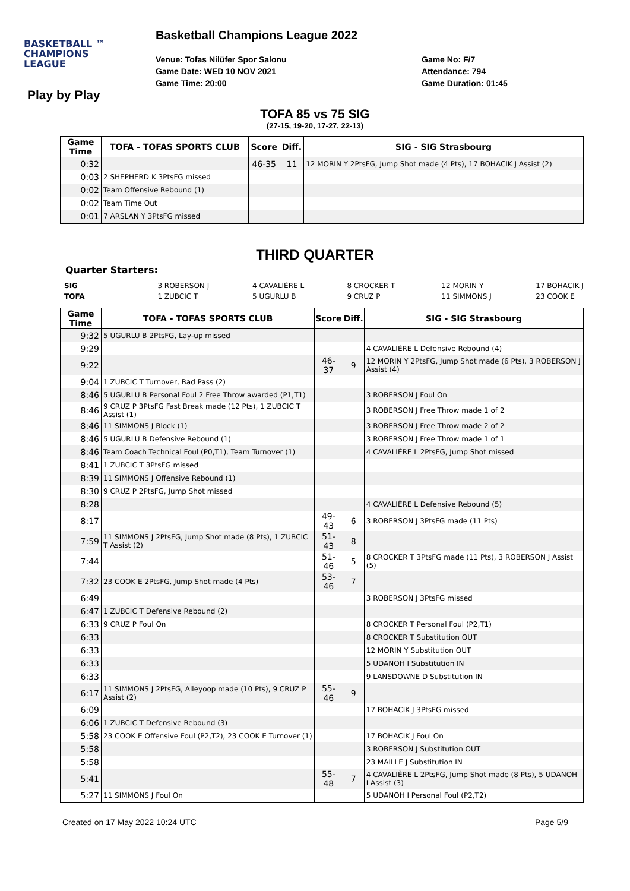BASKETBALL ™
CHAMPIONS
LEAGUE
Basketball Champions League 2022
Venue: Tofas Nilüfer Spor Salonu
Game Date: WED 10 NOV 2021
Game Time: 20:00
Game No: F/7
Attendance: 794
Game Duration: 01:45
Play by Play
TOFA 85 vs 75 SIG
(27-15, 19-20, 17-27, 22-13)
| Game Time | TOFA - TOFAS SPORTS CLUB | Score | Diff. | SIG - SIG Strasbourg |
| --- | --- | --- | --- | --- |
| 0:32 | | 46-35 | 11 | 12 MORIN Y 2PtsFG, Jump Shot made (4 Pts), 17 BOHACIK J Assist (2) |
| 0:03 | 2 SHEPHERD K 3PtsFG missed | | | |
| 0:02 | Team Offensive Rebound (1) | | | |
| 0:02 | Team Time Out | | | |
| 0:01 | 7 ARSLAN Y 3PtsFG missed | | | |
THIRD QUARTER
Quarter Starters:
| SIG | 3 ROBERSON J | 4 CAVALIÈRE L | 8 CROCKER T | 12 MORIN Y | 17 BOHACIK J |
| TOFA | 1 ZUBCIC T | 5 UGURLU B | 9 CRUZ P | 11 SIMMONS J | 23 COOK E |
| Game Time | TOFA - TOFAS SPORTS CLUB | Score | Diff. | SIG - SIG Strasbourg |
| --- | --- | --- | --- | --- |
| 9:32 | 5 UGURLU B 2PtsFG, Lay-up missed | | | |
| 9:29 | | | | 4 CAVALIÈRE L Defensive Rebound (4) |
| 9:22 | | 46-37 | 9 | 12 MORIN Y 2PtsFG, Jump Shot made (6 Pts), 3 ROBERSON J Assist (4) |
| 9:04 | 1 ZUBCIC T Turnover, Bad Pass (2) | | | |
| 8:46 | 5 UGURLU B Personal Foul 2 Free Throw awarded (P1,T1) | | | 3 ROBERSON J Foul On |
| 8:46 | 9 CRUZ P 3PtsFG Fast Break made (12 Pts), 1 ZUBCIC T Assist (1) | | | 3 ROBERSON J Free Throw made 1 of 2 |
| 8:46 | 11 SIMMONS J Block (1) | | | 3 ROBERSON J Free Throw made 2 of 2 |
| 8:46 | 5 UGURLU B Defensive Rebound (1) | | | 3 ROBERSON J Free Throw made 1 of 1 |
| 8:46 | Team Coach Technical Foul (P0,T1), Team Turnover (1) | | | 4 CAVALIÈRE L 2PtsFG, Jump Shot missed |
| 8:41 | 1 ZUBCIC T 3PtsFG missed | | | |
| 8:39 | 11 SIMMONS J Offensive Rebound (1) | | | |
| 8:30 | 9 CRUZ P 2PtsFG, Jump Shot missed | | | |
| 8:28 | | | | 4 CAVALIÈRE L Defensive Rebound (5) |
| 8:17 | | 49-43 | 6 | 3 ROBERSON J 3PtsFG made (11 Pts) |
| 7:59 | 11 SIMMONS J 2PtsFG, Jump Shot made (8 Pts), 1 ZUBCIC T Assist (2) | 51-43 | 8 | |
| 7:44 | | 51-46 | 5 | 8 CROCKER T 3PtsFG made (11 Pts), 3 ROBERSON J Assist (5) |
| 7:32 | 23 COOK E 2PtsFG, Jump Shot made (4 Pts) | 53-46 | 7 | |
| 6:49 | | | | 3 ROBERSON J 3PtsFG missed |
| 6:47 | 1 ZUBCIC T Defensive Rebound (2) | | | |
| 6:33 | 9 CRUZ P Foul On | | | 8 CROCKER T Personal Foul (P2,T1) |
| 6:33 | | | | 8 CROCKER T Substitution OUT |
| 6:33 | | | | 12 MORIN Y Substitution OUT |
| 6:33 | | | | 5 UDANOH I Substitution IN |
| 6:33 | | | | 9 LANSDOWNE D Substitution IN |
| 6:17 | 11 SIMMONS J 2PtsFG, Alleyoop made (10 Pts), 9 CRUZ P Assist (2) | 55-46 | 9 | |
| 6:09 | | | | 17 BOHACIK J 3PtsFG missed |
| 6:06 | 1 ZUBCIC T Defensive Rebound (3) | | | |
| 5:58 | 23 COOK E Offensive Foul (P2,T2), 23 COOK E Turnover (1) | | | 17 BOHACIK J Foul On |
| 5:58 | | | | 3 ROBERSON J Substitution OUT |
| 5:58 | | | | 23 MAILLE J Substitution IN |
| 5:41 | | 55-48 | 7 | 4 CAVALIÈRE L 2PtsFG, Jump Shot made (8 Pts), 5 UDANOH I Assist (3) |
| 5:27 | 11 SIMMONS J Foul On | | | 5 UDANOH I Personal Foul (P2,T2) |
Created on 17 May 2022 10:24 UTC Page 5/9